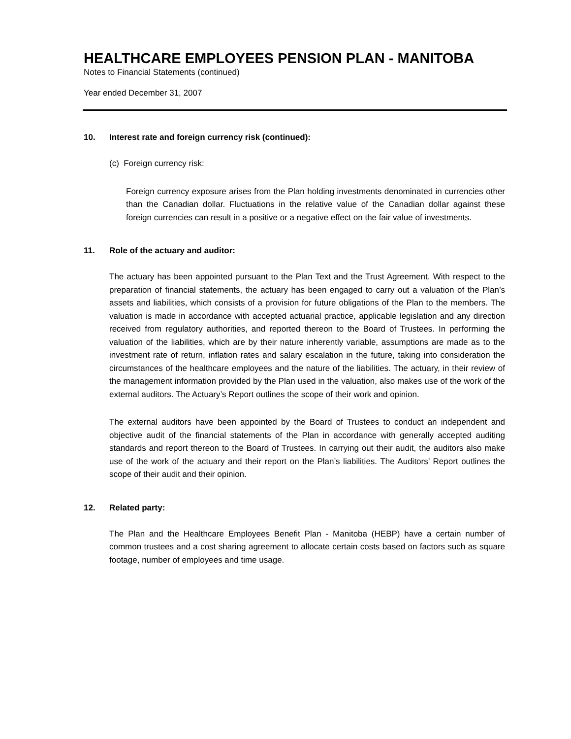HEALTHCARE EMPLOYEES PENSION PLAN - MANITOBA
Notes to Financial Statements (continued)
Year ended December 31, 2007
10. Interest rate and foreign currency risk (continued):
(c) Foreign currency risk:
Foreign currency exposure arises from the Plan holding investments denominated in currencies other than the Canadian dollar. Fluctuations in the relative value of the Canadian dollar against these foreign currencies can result in a positive or a negative effect on the fair value of investments.
11. Role of the actuary and auditor:
The actuary has been appointed pursuant to the Plan Text and the Trust Agreement. With respect to the preparation of financial statements, the actuary has been engaged to carry out a valuation of the Plan’s assets and liabilities, which consists of a provision for future obligations of the Plan to the members. The valuation is made in accordance with accepted actuarial practice, applicable legislation and any direction received from regulatory authorities, and reported thereon to the Board of Trustees. In performing the valuation of the liabilities, which are by their nature inherently variable, assumptions are made as to the investment rate of return, inflation rates and salary escalation in the future, taking into consideration the circumstances of the healthcare employees and the nature of the liabilities. The actuary, in their review of the management information provided by the Plan used in the valuation, also makes use of the work of the external auditors. The Actuary’s Report outlines the scope of their work and opinion.
The external auditors have been appointed by the Board of Trustees to conduct an independent and objective audit of the financial statements of the Plan in accordance with generally accepted auditing standards and report thereon to the Board of Trustees. In carrying out their audit, the auditors also make use of the work of the actuary and their report on the Plan’s liabilities. The Auditors’ Report outlines the scope of their audit and their opinion.
12. Related party:
The Plan and the Healthcare Employees Benefit Plan - Manitoba (HEBP) have a certain number of common trustees and a cost sharing agreement to allocate certain costs based on factors such as square footage, number of employees and time usage.